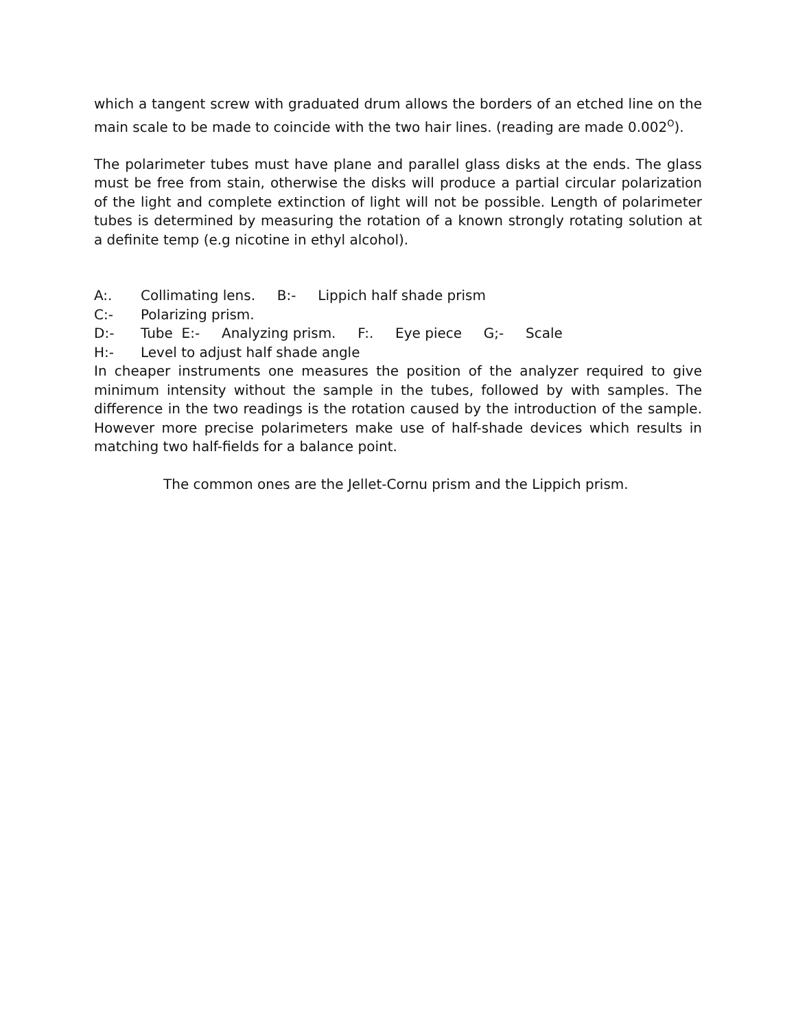which a tangent screw with graduated drum allows the borders of an etched line on the main scale to be made to coincide with the two hair lines. (reading are made 0.002<sup>O</sup>).
The polarimeter tubes must have plane and parallel glass disks at the ends. The glass must be free from stain, otherwise the disks will produce a partial circular polarization of the light and complete extinction of light will not be possible. Length of polarimeter tubes is determined by measuring the rotation of a known strongly rotating solution at a definite temp (e.g nicotine in ethyl alcohol).
A:. Collimating lens. B:- Lippich half shade prism
C:- Polarizing prism.
D:- Tube E:- Analyzing prism. F:. Eye piece G;- Scale
H:- Level to adjust half shade angle
In cheaper instruments one measures the position of the analyzer required to give minimum intensity without the sample in the tubes, followed by with samples. The difference in the two readings is the rotation caused by the introduction of the sample. However more precise polarimeters make use of half-shade devices which results in matching two half-fields for a balance point.
The common ones are the Jellet-Cornu prism and the Lippich prism.